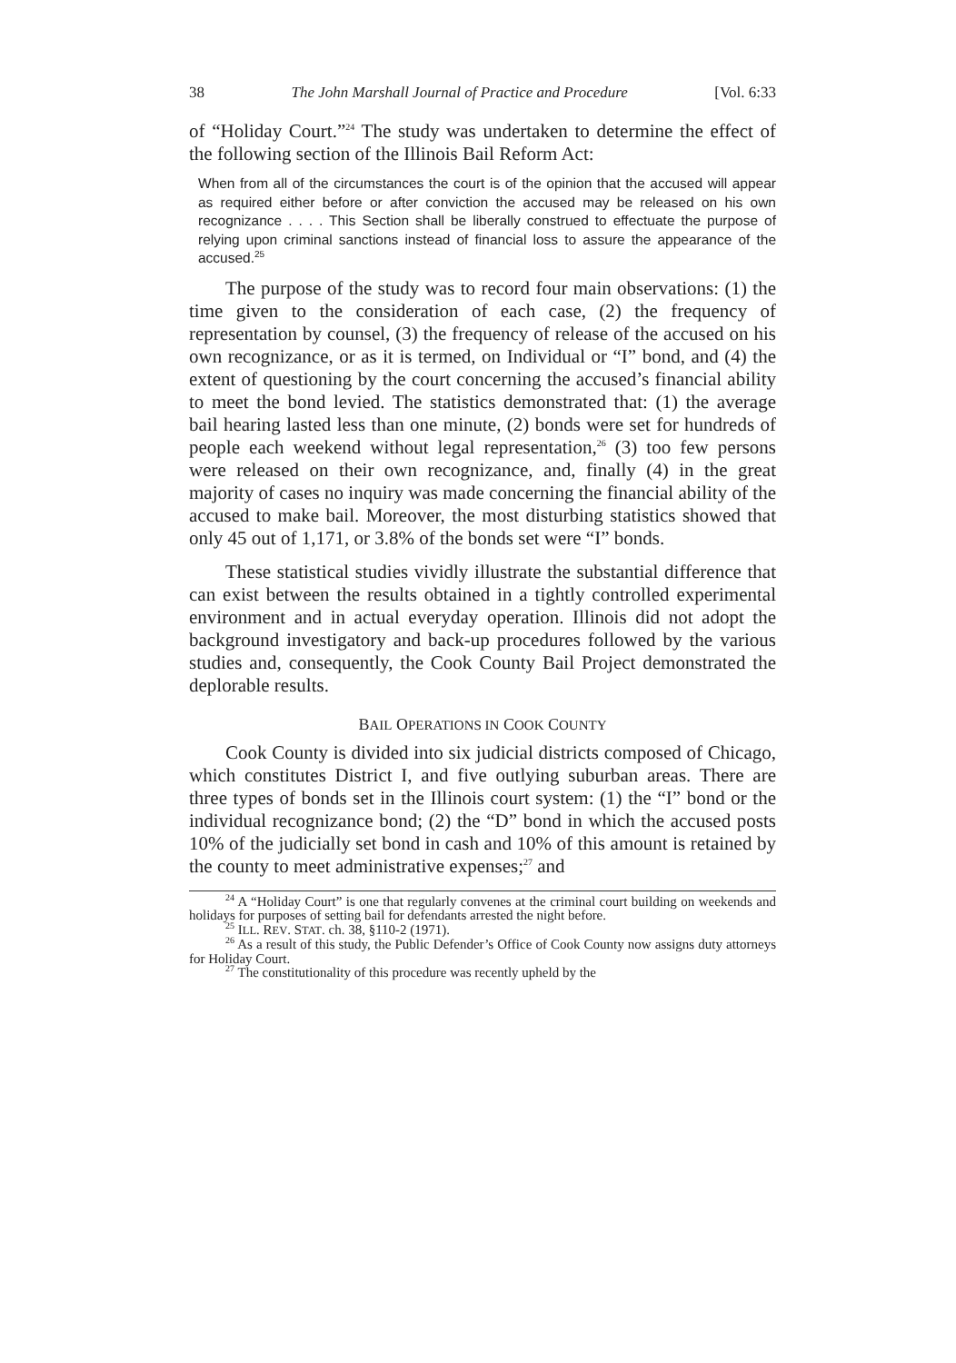38 The John Marshall Journal of Practice and Procedure [Vol. 6:33
of “Holiday Court.”<sup>24</sup> The study was undertaken to determine the effect of the following section of the Illinois Bail Reform Act:
When from all of the circumstances the court is of the opinion that the accused will appear as required either before or after conviction the accused may be released on his own recognizance . . . . This Section shall be liberally construed to effectuate the purpose of relying upon criminal sanctions instead of financial loss to assure the appearance of the accused.<sup>25</sup>
The purpose of the study was to record four main observations: (1) the time given to the consideration of each case, (2) the frequency of representation by counsel, (3) the frequency of release of the accused on his own recognizance, or as it is termed, on Individual or “I” bond, and (4) the extent of questioning by the court concerning the accused’s financial ability to meet the bond levied. The statistics demonstrated that: (1) the average bail hearing lasted less than one minute, (2) bonds were set for hundreds of people each weekend without legal representation,<sup>26</sup> (3) too few persons were released on their own recognizance, and, finally (4) in the great majority of cases no inquiry was made concerning the financial ability of the accused to make bail. Moreover, the most disturbing statistics showed that only 45 out of 1,171, or 3.8% of the bonds set were “I” bonds.
These statistical studies vividly illustrate the substantial difference that can exist between the results obtained in a tightly controlled experimental environment and in actual everyday operation. Illinois did not adopt the background investigatory and back-up procedures followed by the various studies and, consequently, the Cook County Bail Project demonstrated the deplorable results.
BAIL OPERATIONS IN COOK COUNTY
Cook County is divided into six judicial districts composed of Chicago, which constitutes District I, and five outlying suburban areas. There are three types of bonds set in the Illinois court system: (1) the “I” bond or the individual recognizance bond; (2) the “D” bond in which the accused posts 10% of the judicially set bond in cash and 10% of this amount is retained by the county to meet administrative expenses;<sup>27</sup> and
<sup>24</sup> A “Holiday Court” is one that regularly convenes at the criminal court building on weekends and holidays for purposes of setting bail for defendants arrested the night before.
<sup>25</sup> ILL. REV. STAT. ch. 38, §110-2 (1971).
<sup>26</sup> As a result of this study, the Public Defender’s Office of Cook County now assigns duty attorneys for Holiday Court.
<sup>27</sup> The constitutionality of this procedure was recently upheld by the